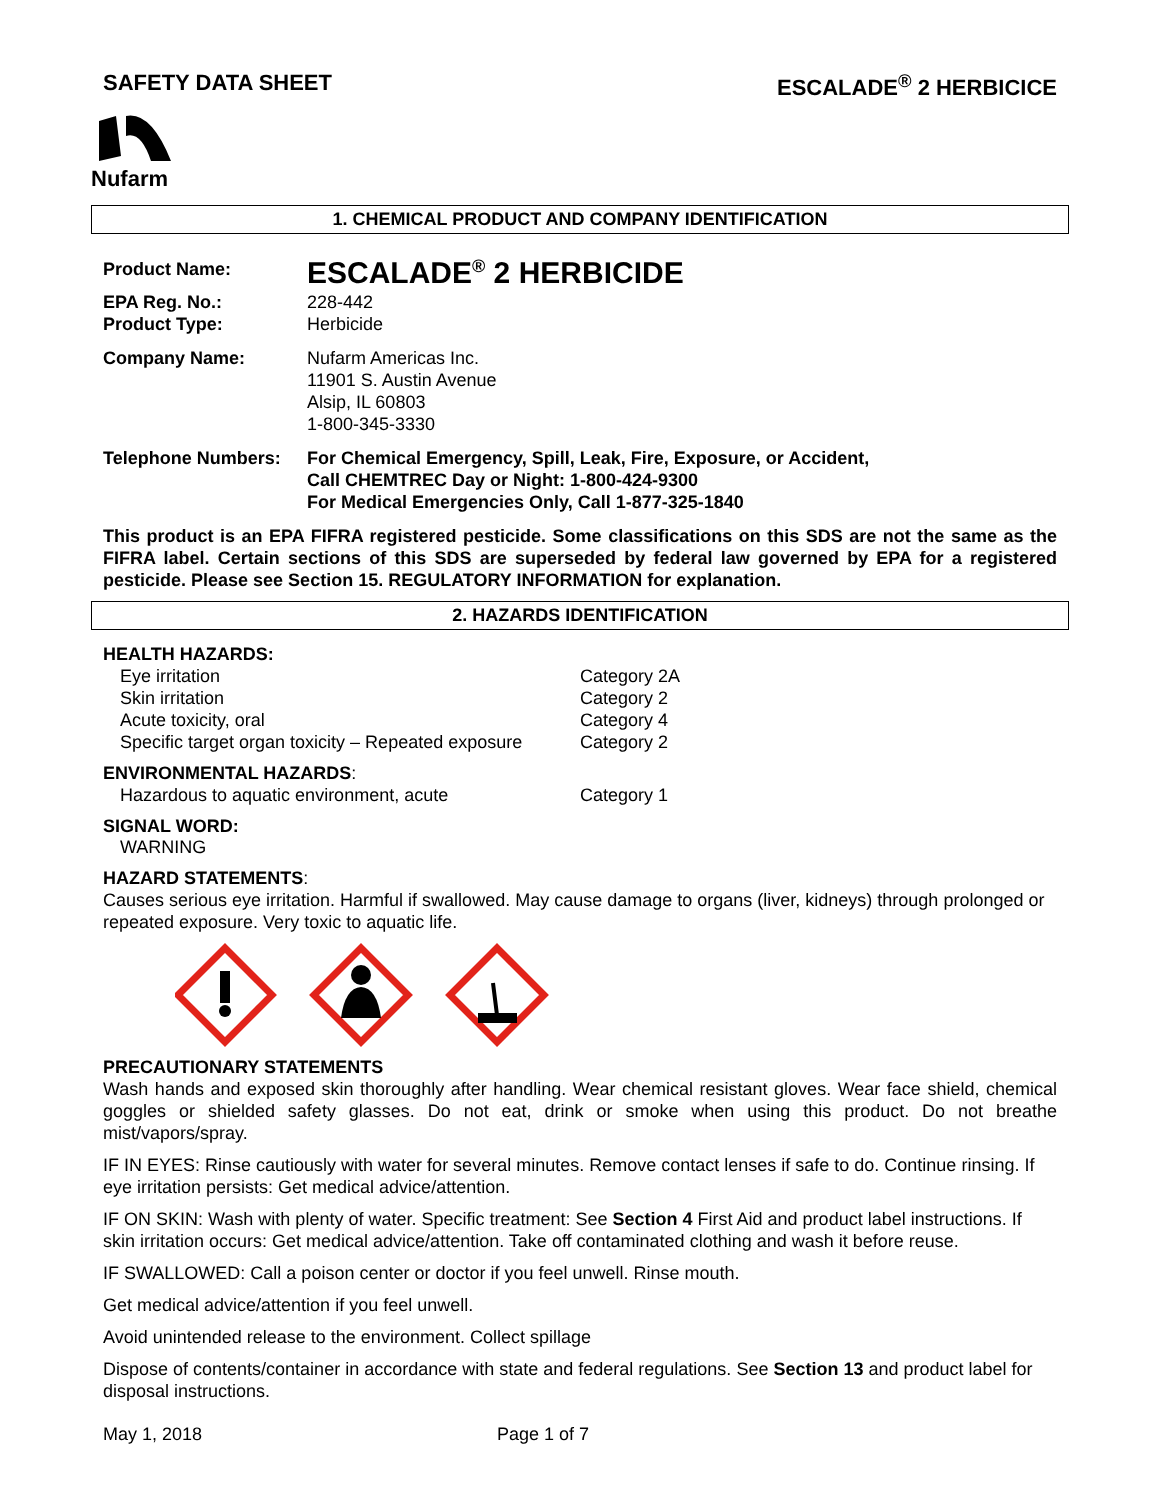SAFETY DATA SHEET ESCALADE<sup>®</sup> 2 HERBICICE
Nufarm
1. CHEMICAL PRODUCT AND COMPANY IDENTIFICATION
| Product Name: | ESCALADE<sup>®</sup> 2 HERBICIDE |
| EPA Reg. No.: | 228-442 |
| Product Type: | Herbicide |
| Company Name: | Nufarm Americas Inc. 11901 S. Austin Avenue Alsip, IL 60803 1-800-345-3330 |
| Telephone Numbers: | For Chemical Emergency, Spill, Leak, Fire, Exposure, or Accident, Call CHEMTREC Day or Night: 1-800-424-9300 For Medical Emergencies Only, Call 1-877-325-1840 |
This product is an EPA FIFRA registered pesticide. Some classifications on this SDS are not the same as the FIFRA label. Certain sections of this SDS are superseded by federal law governed by EPA for a registered pesticide. Please see Section 15. REGULATORY INFORMATION for explanation.
2. HAZARDS IDENTIFICATION
HEALTH HAZARDS:
| Eye irritation | Category 2A |
| Skin irritation | Category 2 |
| Acute toxicity, oral | Category 4 |
| Specific target organ toxicity – Repeated exposure | Category 2 |
ENVIRONMENTAL HAZARDS:
| Hazardous to aquatic environment, acute | Category 1 |
SIGNAL WORD:
WARNING
HAZARD STATEMENTS:
Causes serious eye irritation. Harmful if swallowed. May cause damage to organs (liver, kidneys) through prolonged or repeated exposure. Very toxic to aquatic life.
PRECAUTIONARY STATEMENTS
Wash hands and exposed skin thoroughly after handling. Wear chemical resistant gloves. Wear face shield, chemical goggles or shielded safety glasses. Do not eat, drink or smoke when using this product. Do not breathe mist/vapors/spray.
IF IN EYES: Rinse cautiously with water for several minutes. Remove contact lenses if safe to do. Continue rinsing. If eye irritation persists: Get medical advice/attention.
IF ON SKIN: Wash with plenty of water. Specific treatment: See Section 4 First Aid and product label instructions. If skin irritation occurs: Get medical advice/attention. Take off contaminated clothing and wash it before reuse.
IF SWALLOWED: Call a poison center or doctor if you feel unwell. Rinse mouth.
Get medical advice/attention if you feel unwell.
Avoid unintended release to the environment. Collect spillage
Dispose of contents/container in accordance with state and federal regulations. See Section 13 and product label for disposal instructions.
May 1, 2018 Page 1 of 7